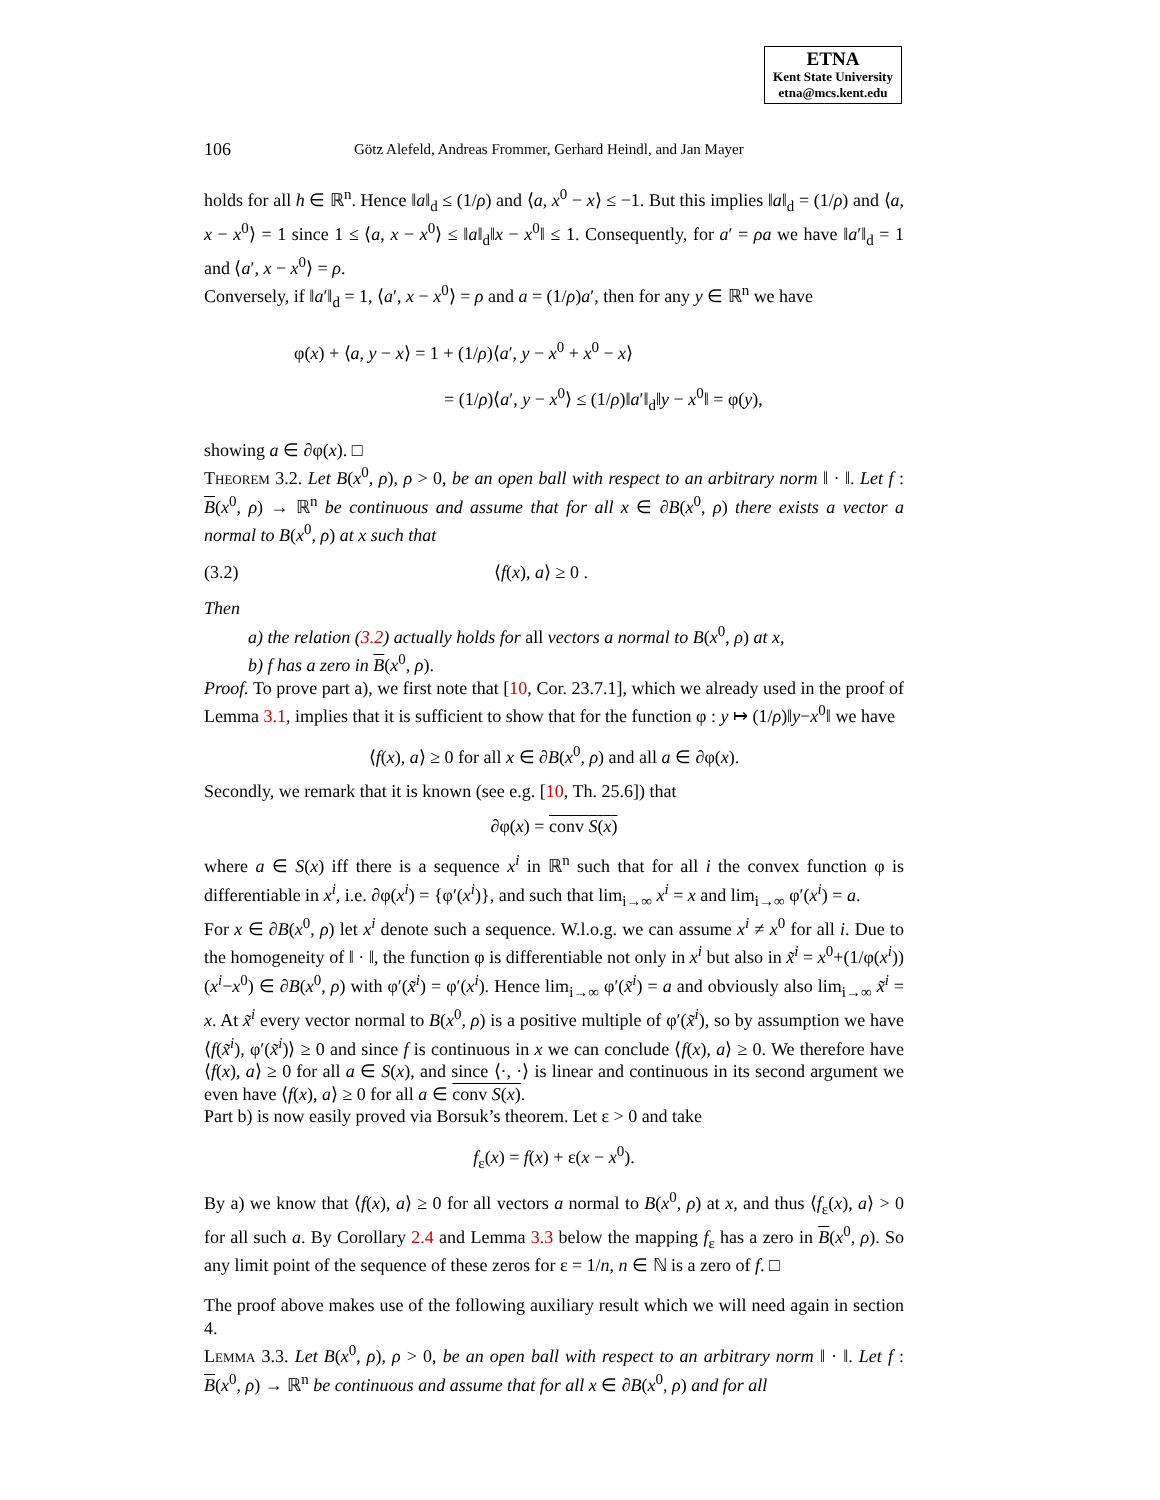ETNA
Kent State University
etna@mcs.kent.edu
106 Götz Alefeld, Andreas Frommer, Gerhard Heindl, and Jan Mayer
holds for all h ∈ ℝ<sup>n</sup>. Hence ‖a‖<sub>d</sub> ≤ (1/ρ) and ⟨a, x<sup>0</sup> − x⟩ ≤ −1. But this implies ‖a‖<sub>d</sub> = (1/ρ) and ⟨a, x − x<sup>0</sup>⟩ = 1 since 1 ≤ ⟨a, x − x<sup>0</sup>⟩ ≤ ‖a‖<sub>d</sub>‖x − x<sup>0</sup>‖ ≤ 1. Consequently, for a′ = ρa we have ‖a′‖<sub>d</sub> = 1 and ⟨a′, x − x<sup>0</sup>⟩ = ρ.
Conversely, if ‖a′‖<sub>d</sub> = 1, ⟨a′, x − x<sup>0</sup>⟩ = ρ and a = (1/ρ)a′, then for any y ∈ ℝ<sup>n</sup> we have
φ(x) + ⟨a, y − x⟩ = 1 + (1/ρ)⟨a′, y − x<sup>0</sup> + x<sup>0</sup> − x⟩
= (1/ρ)⟨a′, y − x<sup>0</sup>⟩ ≤ (1/ρ)‖a′‖<sub>d</sub>‖y − x<sup>0</sup>‖ = φ(y),
showing a ∈ ∂φ(x). □
Theorem 3.2. Let B(x<sup>0</sup>, ρ), ρ > 0, be an open ball with respect to an arbitrary norm ‖ · ‖. Let f : B(x<sup>0</sup>, ρ) → ℝ<sup>n</sup> be continuous and assume that for all x ∈ ∂B(x<sup>0</sup>, ρ) there exists a vector a normal to B(x<sup>0</sup>, ρ) at x such that
(3.2) ⟨f(x), a⟩ ≥ 0 .
Then
a) the relation (3.2) actually holds for all vectors a normal to B(x<sup>0</sup>, ρ) at x,
b) f has a zero in B(x<sup>0</sup>, ρ).
Proof. To prove part a), we first note that [10, Cor. 23.7.1], which we already used in the proof of Lemma 3.1, implies that it is sufficient to show that for the function φ : y ↦ (1/ρ)‖y−x<sup>0</sup>‖ we have
⟨f(x), a⟩ ≥ 0 for all x ∈ ∂B(x<sup>0</sup>, ρ) and all a ∈ ∂φ(x).
Secondly, we remark that it is known (see e.g. [10, Th. 25.6]) that
∂φ(x) = conv S(x)
where a ∈ S(x) iff there is a sequence x<sup>i</sup> in ℝ<sup>n</sup> such that for all i the convex function φ is differentiable in x<sup>i</sup>, i.e. ∂φ(x<sup>i</sup>) = {φ′(x<sup>i</sup>)}, and such that lim<sub>i→∞</sub> x<sup>i</sup> = x and lim<sub>i→∞</sub> φ′(x<sup>i</sup>) = a.
For x ∈ ∂B(x<sup>0</sup>, ρ) let x<sup>i</sup> denote such a sequence. W.l.o.g. we can assume x<sup>i</sup> ≠ x<sup>0</sup> for all i. Due to the homogeneity of ‖ · ‖, the function φ is differentiable not only in x<sup>i</sup> but also in x̃<sup>i</sup> = x<sup>0</sup>+(1/φ(x<sup>i</sup>))(x<sup>i</sup>−x<sup>0</sup>) ∈ ∂B(x<sup>0</sup>, ρ) with φ′(x̃<sup>i</sup>) = φ′(x<sup>i</sup>). Hence lim<sub>i→∞</sub> φ′(x̃<sup>i</sup>) = a and obviously also lim<sub>i→∞</sub> x̃<sup>i</sup> = x. At x̃<sup>i</sup> every vector normal to B(x<sup>0</sup>, ρ) is a positive multiple of φ′(x̃<sup>i</sup>), so by assumption we have ⟨f(x̃<sup>i</sup>), φ′(x̃<sup>i</sup>)⟩ ≥ 0 and since f is continuous in x we can conclude ⟨f(x), a⟩ ≥ 0. We therefore have ⟨f(x), a⟩ ≥ 0 for all a ∈ S(x), and since ⟨·, ·⟩ is linear and continuous in its second argument we even have ⟨f(x), a⟩ ≥ 0 for all a ∈ conv S(x).
Part b) is now easily proved via Borsuk’s theorem. Let ε > 0 and take
f<sub>ε</sub>(x) = f(x) + ε(x − x<sup>0</sup>).
By a) we know that ⟨f(x), a⟩ ≥ 0 for all vectors a normal to B(x<sup>0</sup>, ρ) at x, and thus ⟨f<sub>ε</sub>(x), a⟩ > 0 for all such a. By Corollary 2.4 and Lemma 3.3 below the mapping f<sub>ε</sub> has a zero in B(x<sup>0</sup>, ρ). So any limit point of the sequence of these zeros for ε = 1/n, n ∈ ℕ is a zero of f. □
The proof above makes use of the following auxiliary result which we will need again in section 4.
Lemma 3.3. Let B(x<sup>0</sup>, ρ), ρ > 0, be an open ball with respect to an arbitrary norm ‖ · ‖. Let f : B(x<sup>0</sup>, ρ) → ℝ<sup>n</sup> be continuous and assume that for all x ∈ ∂B(x<sup>0</sup>, ρ) and for all